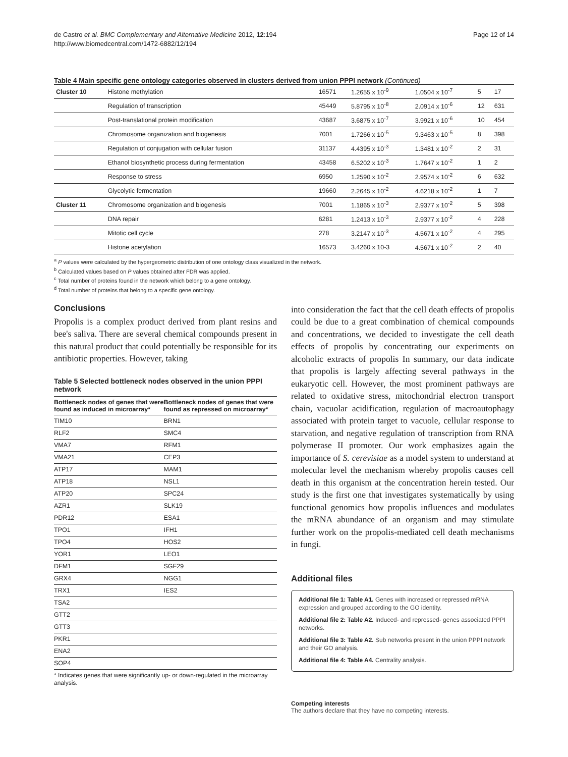de Castro et al. BMC Complementary and Alternative Medicine 2012, 12:194
http://www.biomedcentral.com/1472-6882/12/194
Page 12 of 14
Table 4 Main specific gene ontology categories observed in clusters derived from union PPPI network (Continued)
| Cluster 10 | Histone methylation | 16571 | 1.2655 x 10<sup>-9</sup> | 1.0504 x 10<sup>-7</sup> | 5 | 17 |
| | Regulation of transcription | 45449 | 5.8795 x 10<sup>-8</sup> | 2.0914 x 10<sup>-6</sup> | 12 | 631 |
| | Post-translational protein modification | 43687 | 3.6875 x 10<sup>-7</sup> | 3.9921 x 10<sup>-6</sup> | 10 | 454 |
| | Chromosome organization and biogenesis | 7001 | 1.7266 x 10<sup>-5</sup> | 9.3463 x 10<sup>-5</sup> | 8 | 398 |
| | Regulation of conjugation with cellular fusion | 31137 | 4.4395 x 10<sup>-3</sup> | 1.3481 x 10<sup>-2</sup> | 2 | 31 |
| | Ethanol biosynthetic process during fermentation | 43458 | 6.5202 x 10<sup>-3</sup> | 1.7647 x 10<sup>-2</sup> | 1 | 2 |
| | Response to stress | 6950 | 1.2590 x 10<sup>-2</sup> | 2.9574 x 10<sup>-2</sup> | 6 | 632 |
| | Glycolytic fermentation | 19660 | 2.2645 x 10<sup>-2</sup> | 4.6218 x 10<sup>-2</sup> | 1 | 7 |
| Cluster 11 | Chromosome organization and biogenesis | 7001 | 1.1865 x 10<sup>-3</sup> | 2.9377 x 10<sup>-2</sup> | 5 | 398 |
| | DNA repair | 6281 | 1.2413 x 10<sup>-3</sup> | 2.9377 x 10<sup>-2</sup> | 4 | 228 |
| | Mitotic cell cycle | 278 | 3.2147 x 10<sup>-3</sup> | 4.5671 x 10<sup>-2</sup> | 4 | 295 |
| | Histone acetylation | 16573 | 3.4260 x 10-3 | 4.5671 x 10<sup>-2</sup> | 2 | 40 |
<sup>a</sup> P values were calculated by the hypergeometric distribution of one ontology class visualized in the network.
<sup>b</sup> Calculated values based on P values obtained after FDR was applied.
<sup>c</sup> Total number of proteins found in the network which belong to a gene ontology.
<sup>d</sup> Total number of proteins that belong to a specific gene ontology.
Conclusions
Propolis is a complex product derived from plant resins and bee's saliva. There are several chemical compounds present in this natural product that could potentially be responsible for its antibiotic properties. However, taking
Table 5 Selected bottleneck nodes observed in the union PPPI network
| Bottleneck nodes of genes that were found as induced in microarray* | Bottleneck nodes of genes that were found as repressed on microarray* |
| --- | --- |
| TIM10 | BRN1 |
| RLF2 | SMC4 |
| VMA7 | RFM1 |
| VMA21 | CEP3 |
| ATP17 | MAM1 |
| ATP18 | NSL1 |
| ATP20 | SPC24 |
| AZR1 | SLK19 |
| PDR12 | ESA1 |
| TPO1 | IFH1 |
| TPO4 | HOS2 |
| YOR1 | LEO1 |
| DFM1 | SGF29 |
| GRX4 | NGG1 |
| TRX1 | IES2 |
| TSA2 | |
| GTT2 | |
| GTT3 | |
| PKR1 | |
| ENA2 | |
| SOP4 | |
* Indicates genes that were significantly up- or down-regulated in the microarray analysis.
into consideration the fact that the cell death effects of propolis could be due to a great combination of chemical compounds and concentrations, we decided to investigate the cell death effects of propolis by concentrating our experiments on alcoholic extracts of propolis In summary, our data indicate that propolis is largely affecting several pathways in the eukaryotic cell. However, the most prominent pathways are related to oxidative stress, mitochondrial electron transport chain, vacuolar acidification, regulation of macroautophagy associated with protein target to vacuole, cellular response to starvation, and negative regulation of transcription from RNA polymerase II promoter. Our work emphasizes again the importance of S. cerevisiae as a model system to understand at molecular level the mechanism whereby propolis causes cell death in this organism at the concentration herein tested. Our study is the first one that investigates systematically by using functional genomics how propolis influences and modulates the mRNA abundance of an organism and may stimulate further work on the propolis-mediated cell death mechanisms in fungi.
Additional files
Additional file 1: Table A1. Genes with increased or repressed mRNA expression and grouped according to the GO identity.
Additional file 2: Table A2. Induced- and repressed- genes associated PPPI networks.
Additional file 3: Table A2. Sub networks present in the union PPPI network and their GO analysis.
Additional file 4: Table A4. Centrality analysis.
Competing interests
The authors declare that they have no competing interests.